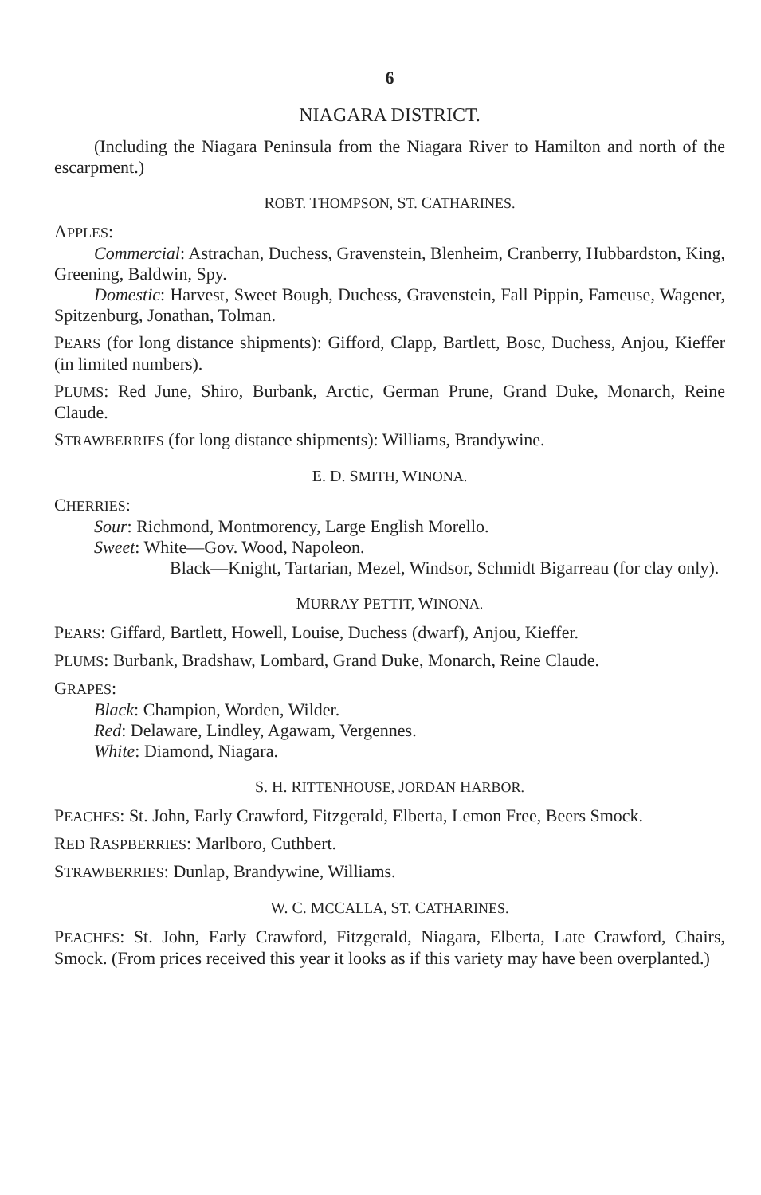6
NIAGARA DISTRICT.
(Including the Niagara Peninsula from the Niagara River to Hamilton and north of the escarpment.)
ROBT. THOMPSON, ST. CATHARINES.
APPLES:
Commercial: Astrachan, Duchess, Gravenstein, Blenheim, Cranberry, Hubbardston, King, Greening, Baldwin, Spy.
Domestic: Harvest, Sweet Bough, Duchess, Gravenstein, Fall Pippin, Fameuse, Wagener, Spitzenburg, Jonathan, Tolman.
PEARS (for long distance shipments): Gifford, Clapp, Bartlett, Bosc, Duchess, Anjou, Kieffer (in limited numbers).
PLUMS: Red June, Shiro, Burbank, Arctic, German Prune, Grand Duke, Monarch, Reine Claude.
STRAWBERRIES (for long distance shipments): Williams, Brandywine.
E. D. SMITH, WINONA.
CHERRIES:
Sour: Richmond, Montmorency, Large English Morello.
Sweet: White—Gov. Wood, Napoleon.
Black—Knight, Tartarian, Mezel, Windsor, Schmidt Bigarreau (for clay only).
MURRAY PETTIT, WINONA.
PEARS: Giffard, Bartlett, Howell, Louise, Duchess (dwarf), Anjou, Kieffer.
PLUMS: Burbank, Bradshaw, Lombard, Grand Duke, Monarch, Reine Claude.
GRAPES:
Black: Champion, Worden, Wilder.
Red: Delaware, Lindley, Agawam, Vergennes.
White: Diamond, Niagara.
S. H. RITTENHOUSE, JORDAN HARBOR.
PEACHES: St. John, Early Crawford, Fitzgerald, Elberta, Lemon Free, Beers Smock.
RED RASPBERRIES: Marlboro, Cuthbert.
STRAWBERRIES: Dunlap, Brandywine, Williams.
W. C. MCCALLA, ST. CATHARINES.
PEACHES: St. John, Early Crawford, Fitzgerald, Niagara, Elberta, Late Crawford, Chairs, Smock. (From prices received this year it looks as if this variety may have been overplanted.)